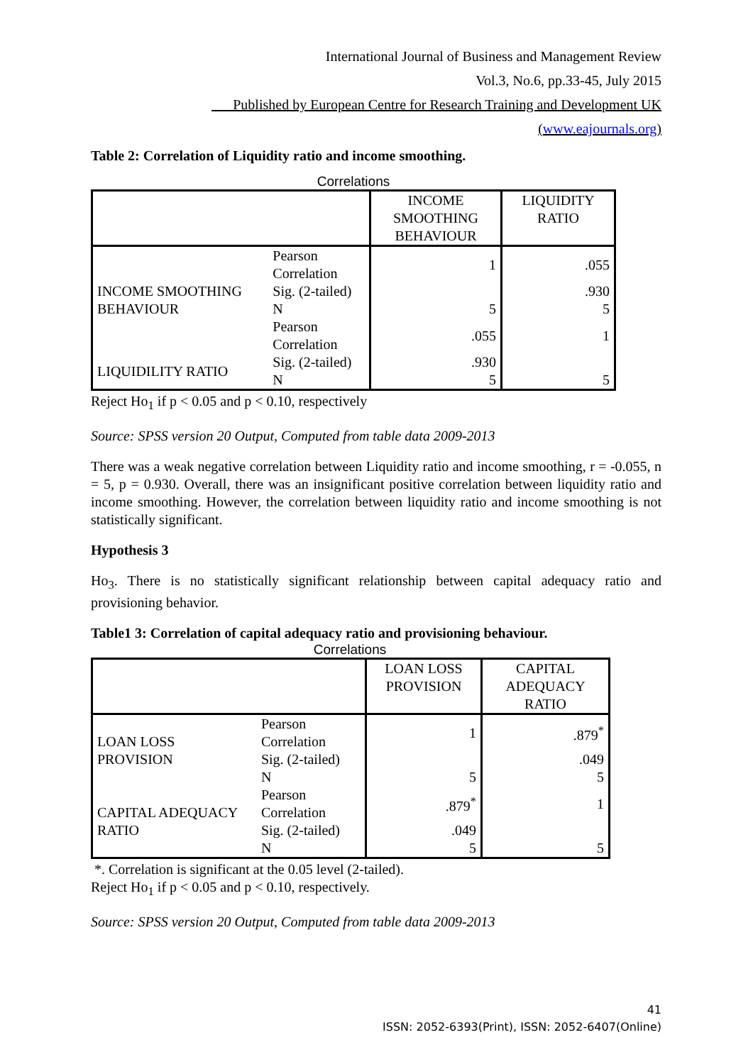International Journal of Business and Management Review
Vol.3, No.6, pp.33-45, July 2015
___Published by European Centre for Research Training and Development UK (www.eajournals.org)
Table 2: Correlation of Liquidity ratio and income smoothing.
Correlations
| | | INCOME SMOOTHING BEHAVIOUR | LIQUIDITY RATIO |
| --- | --- | --- | --- |
| INCOME SMOOTHING BEHAVIOUR | Pearson Correlation | 1 | .055 |
| | Sig. (2-tailed) | | .930 |
| | N | 5 | 5 |
| | Pearson Correlation | .055 | 1 |
| LIQUIDILITY RATIO | Sig. (2-tailed) | .930 | |
| | N | 5 | 5 |
Reject Ho<sub>1</sub> if p < 0.05 and p < 0.10, respectively
Source: SPSS version 20 Output, Computed from table data 2009-2013
There was a weak negative correlation between Liquidity ratio and income smoothing, r = -0.055, n = 5, p = 0.930. Overall, there was an insignificant positive correlation between liquidity ratio and income smoothing. However, the correlation between liquidity ratio and income smoothing is not statistically significant.
Hypothesis 3
Ho<sub>3</sub>. There is no statistically significant relationship between capital adequacy ratio and provisioning behavior.
Table1 3: Correlation of capital adequacy ratio and provisioning behaviour.
Correlations
| | | LOAN LOSS PROVISION | CAPITAL ADEQUACY RATIO |
| --- | --- | --- | --- |
| LOAN LOSS PROVISION | Pearson Correlation | 1 | .879<sup>*</sup> |
| | Sig. (2-tailed) | | .049 |
| | N | 5 | 5 |
| CAPITAL ADEQUACY RATIO | Pearson Correlation | .879<sup>*</sup> | 1 |
| | Sig. (2-tailed) | .049 | |
| | N | 5 | 5 |
*. Correlation is significant at the 0.05 level (2-tailed).
Reject Ho<sub>1</sub> if p < 0.05 and p < 0.10, respectively.
Source: SPSS version 20 Output, Computed from table data 2009-2013
41
ISSN: 2052-6393(Print), ISSN: 2052-6407(Online)